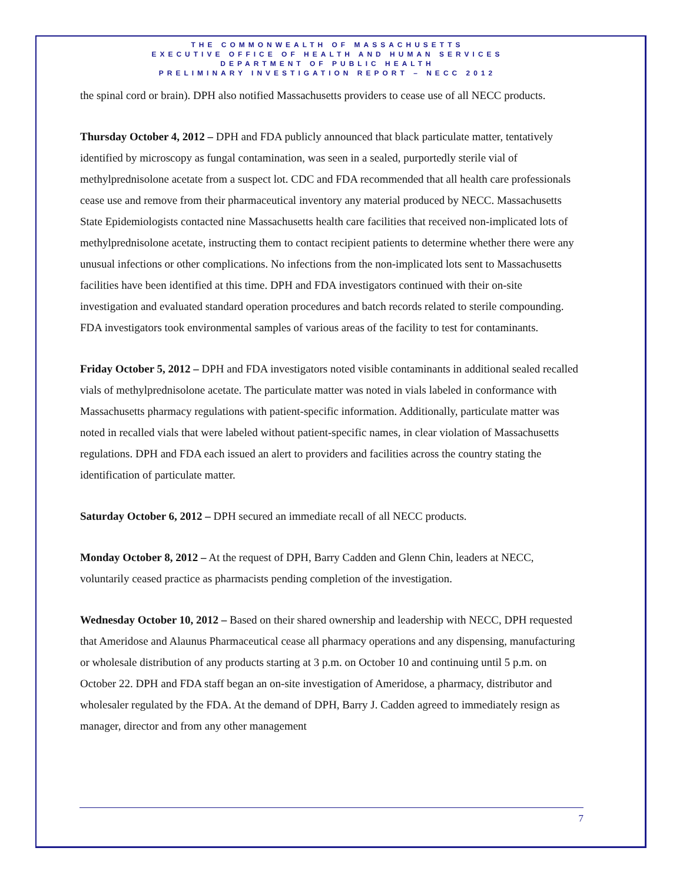THE COMMONWEALTH OF MASSACHUSETTS
EXECUTIVE OFFICE OF HEALTH AND HUMAN SERVICES
DEPARTMENT OF PUBLIC HEALTH
PRELIMINARY INVESTIGATION REPORT – NECC 2012
the spinal cord or brain). DPH also notified Massachusetts providers to cease use of all NECC products.
Thursday October 4, 2012 – DPH and FDA publicly announced that black particulate matter, tentatively identified by microscopy as fungal contamination, was seen in a sealed, purportedly sterile vial of methylprednisolone acetate from a suspect lot. CDC and FDA recommended that all health care professionals cease use and remove from their pharmaceutical inventory any material produced by NECC. Massachusetts State Epidemiologists contacted nine Massachusetts health care facilities that received non-implicated lots of methylprednisolone acetate, instructing them to contact recipient patients to determine whether there were any unusual infections or other complications. No infections from the non-implicated lots sent to Massachusetts facilities have been identified at this time. DPH and FDA investigators continued with their on-site investigation and evaluated standard operation procedures and batch records related to sterile compounding. FDA investigators took environmental samples of various areas of the facility to test for contaminants.
Friday October 5, 2012 – DPH and FDA investigators noted visible contaminants in additional sealed recalled vials of methylprednisolone acetate. The particulate matter was noted in vials labeled in conformance with Massachusetts pharmacy regulations with patient-specific information. Additionally, particulate matter was noted in recalled vials that were labeled without patient-specific names, in clear violation of Massachusetts regulations. DPH and FDA each issued an alert to providers and facilities across the country stating the identification of particulate matter.
Saturday October 6, 2012 – DPH secured an immediate recall of all NECC products.
Monday October 8, 2012 – At the request of DPH, Barry Cadden and Glenn Chin, leaders at NECC, voluntarily ceased practice as pharmacists pending completion of the investigation.
Wednesday October 10, 2012 – Based on their shared ownership and leadership with NECC, DPH requested that Ameridose and Alaunus Pharmaceutical cease all pharmacy operations and any dispensing, manufacturing or wholesale distribution of any products starting at 3 p.m. on October 10 and continuing until 5 p.m. on October 22. DPH and FDA staff began an on-site investigation of Ameridose, a pharmacy, distributor and wholesaler regulated by the FDA. At the demand of DPH, Barry J. Cadden agreed to immediately resign as manager, director and from any other management
7